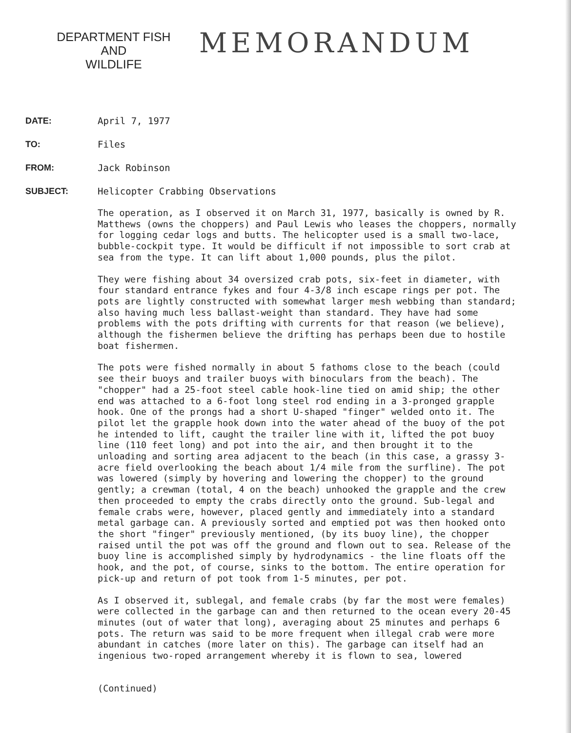DEPARTMENT FISH AND
WILDLIFE
MEMORANDUM
DATE:
April 7, 1977
TO:
Files
FROM:
Jack Robinson
SUBJECT:
Helicopter Crabbing Observations
The operation, as I observed it on March 31, 1977, basically is owned by R. Matthews (owns the choppers) and Paul Lewis who leases the choppers, normally for logging cedar logs and butts. The helicopter used is a small two-lace, bubble-cockpit type. It would be difficult if not impossible to sort crab at sea from the type. It can lift about 1,000 pounds, plus the pilot.
They were fishing about 34 oversized crab pots, six-feet in diameter, with four standard entrance fykes and four 4-3/8 inch escape rings per pot. The pots are lightly constructed with somewhat larger mesh webbing than standard; also having much less ballast-weight than standard. They have had some problems with the pots drifting with currents for that reason (we believe), although the fishermen believe the drifting has perhaps been due to hostile boat fishermen.
The pots were fished normally in about 5 fathoms close to the beach (could see their buoys and trailer buoys with binoculars from the beach). The "chopper" had a 25-foot steel cable hook-line tied on amid ship; the other end was attached to a 6-foot long steel rod ending in a 3-pronged grapple hook. One of the prongs had a short U-shaped "finger" welded onto it. The pilot let the grapple hook down into the water ahead of the buoy of the pot he intended to lift, caught the trailer line with it, lifted the pot buoy line (110 feet long) and pot into the air, and then brought it to the unloading and sorting area adjacent to the beach (in this case, a grassy 3-acre field overlooking the beach about 1/4 mile from the surfline). The pot was lowered (simply by hovering and lowering the chopper) to the ground gently; a crewman (total, 4 on the beach) unhooked the grapple and the crew then proceeded to empty the crabs directly onto the ground. Sub-legal and female crabs were, however, placed gently and immediately into a standard metal garbage can. A previously sorted and emptied pot was then hooked onto the short "finger" previously mentioned, (by its buoy line), the chopper raised until the pot was off the ground and flown out to sea. Release of the buoy line is accomplished simply by hydrodynamics - the line floats off the hook, and the pot, of course, sinks to the bottom. The entire operation for pick-up and return of pot took from 1-5 minutes, per pot.
As I observed it, sublegal, and female crabs (by far the most were females) were collected in the garbage can and then returned to the ocean every 20-45 minutes (out of water that long), averaging about 25 minutes and perhaps 6 pots. The return was said to be more frequent when illegal crab were more abundant in catches (more later on this). The garbage can itself had an ingenious two-roped arrangement whereby it is flown to sea, lowered
(Continued)